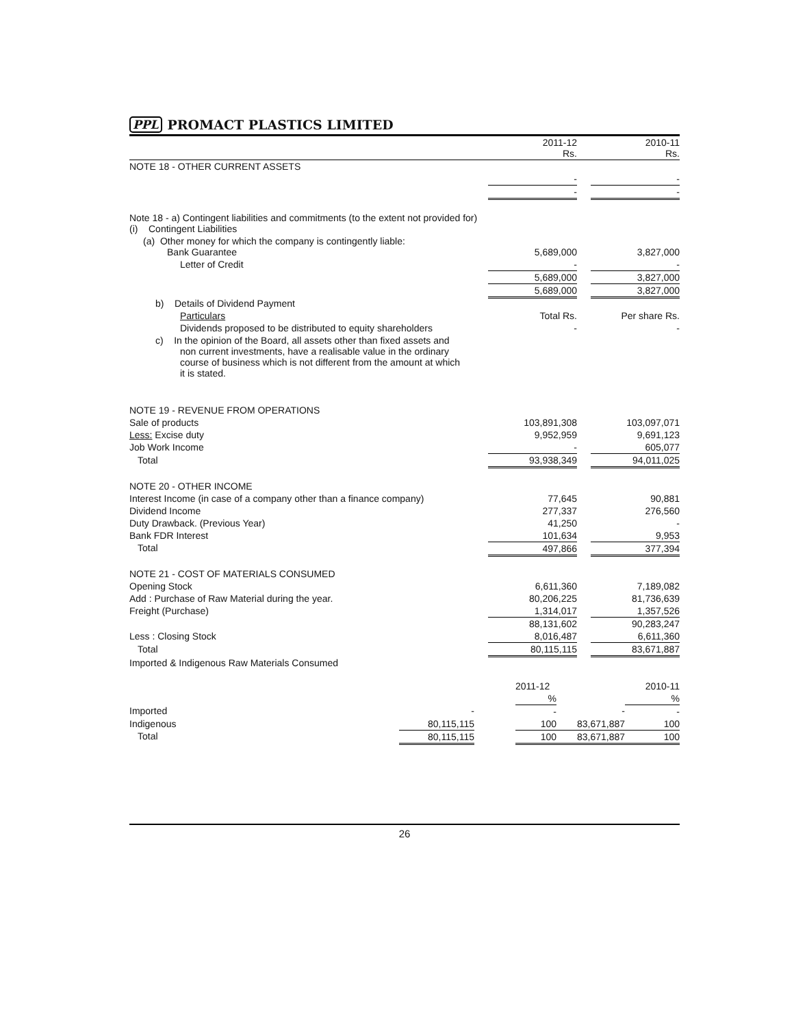PPL PROMACT PLASTICS LIMITED
| | 2011-12 Rs. | | 2010-11 Rs. |
| NOTE 18 - OTHER CURRENT ASSETS | | | |
| | - | | - |
| | - | | - |
| Note 18 - a) Contingent liabilities and commitments (to the extent not provided for) (i) Contingent Liabilities | | | |
| (a) Other money for which the company is contingently liable: Bank Guarantee | 5,689,000 | | 3,827,000 |
| Letter of Credit | - | | - |
| | 5,689,000 | | 3,827,000 |
| | 5,689,000 | | 3,827,000 |
| b) Details of Dividend Payment | | | |
| Particulars | Total Rs. | | Per share Rs. |
| Dividends proposed to be distributed to equity shareholders | - | | - |
| c) In the opinion of the Board, all assets other than fixed assets and non current investments, have a realisable value in the ordinary course of business which is not different from the amount at which it is stated. | | | |
| NOTE 19 - REVENUE FROM OPERATIONS | | | |
| Sale of products | 103,891,308 | | 103,097,071 |
| Less: Excise duty | 9,952,959 | | 9,691,123 |
| Job Work Income | - | | 605,077 |
| Total | 93,938,349 | | 94,011,025 |
| NOTE 20 - OTHER INCOME | | | |
| Interest Income (in case of a company other than a finance company) | 77,645 | | 90,881 |
| Dividend Income | 277,337 | | 276,560 |
| Duty Drawback. (Previous Year) | 41,250 | | - |
| Bank FDR Interest | 101,634 | | 9,953 |
| Total | 497,866 | | 377,394 |
| NOTE 21 - COST OF MATERIALS CONSUMED | | | |
| Opening Stock | 6,611,360 | | 7,189,082 |
| Add : Purchase of Raw Material during the year. | 80,206,225 | | 81,736,639 |
| Freight (Purchase) | 1,314,017 | | 1,357,526 |
| | 88,131,602 | | 90,283,247 |
| Less : Closing Stock | 8,016,487 | | 6,611,360 |
| Total | 80,115,115 | | 83,671,887 |
| Imported & Indigenous Raw Materials Consumed | | | |
| | | | 2011-12 | | 2010-11 |
| | | | % | | % |
| Imported | - | | - | - | - |
| Indigenous | 80,115,115 | | 100 | 83,671,887 | 100 |
| Total | 80,115,115 | | 100 | 83,671,887 | 100 |
26